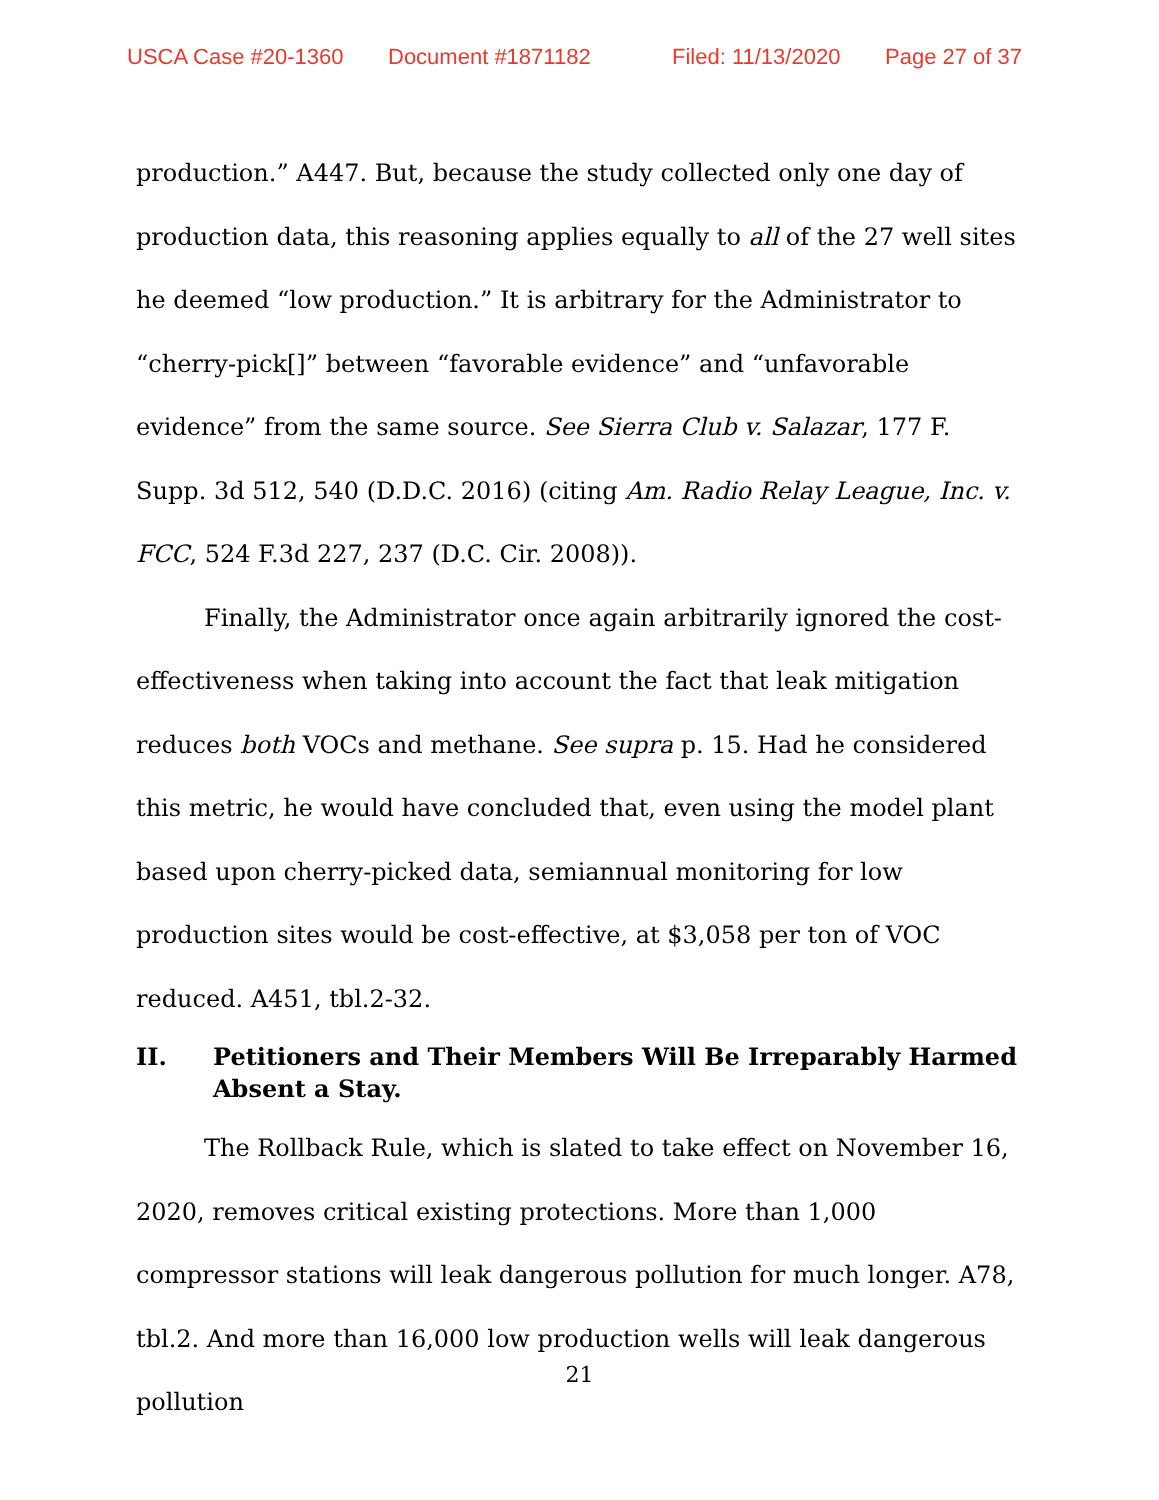USCA Case #20-1360 Document #1871182 Filed: 11/13/2020 Page 27 of 37
production.” A447. But, because the study collected only one day of production data, this reasoning applies equally to all of the 27 well sites he deemed “low production.” It is arbitrary for the Administrator to “cherry-pick[]” between “favorable evidence” and “unfavorable evidence” from the same source. See Sierra Club v. Salazar, 177 F. Supp. 3d 512, 540 (D.D.C. 2016) (citing Am. Radio Relay League, Inc. v. FCC, 524 F.3d 227, 237 (D.C. Cir. 2008)).
Finally, the Administrator once again arbitrarily ignored the cost-effectiveness when taking into account the fact that leak mitigation reduces both VOCs and methane. See supra p. 15. Had he considered this metric, he would have concluded that, even using the model plant based upon cherry-picked data, semiannual monitoring for low production sites would be cost-effective, at $3,058 per ton of VOC reduced. A451, tbl.2-32.
II. Petitioners and Their Members Will Be Irreparably Harmed Absent a Stay.
The Rollback Rule, which is slated to take effect on November 16, 2020, removes critical existing protections. More than 1,000 compressor stations will leak dangerous pollution for much longer. A78, tbl.2. And more than 16,000 low production wells will leak dangerous pollution
21